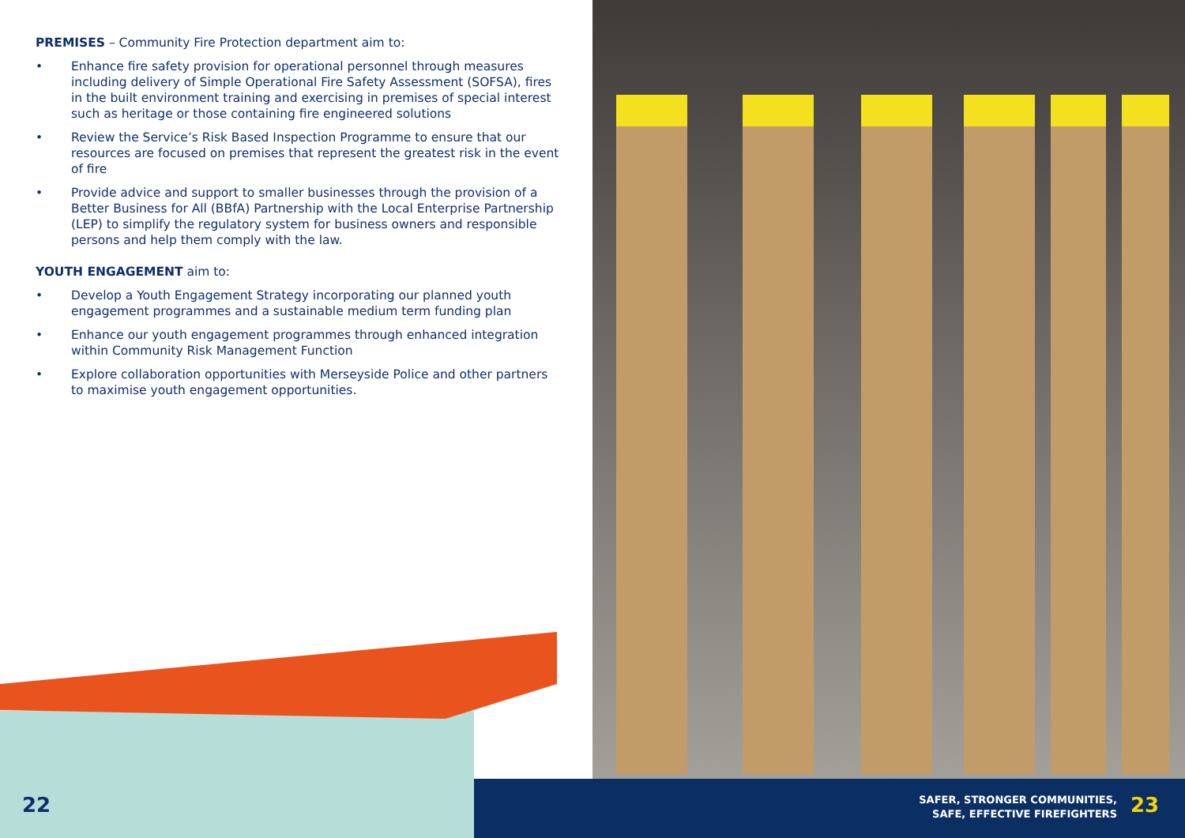PREMISES – Community Fire Protection department aim to:
• Enhance fire safety provision for operational personnel through measures including delivery of Simple Operational Fire Safety Assessment (SOFSA), fires in the built environment training and exercising in premises of special interest such as heritage or those containing fire engineered solutions
• Review the Service’s Risk Based Inspection Programme to ensure that our resources are focused on premises that represent the greatest risk in the event of fire
• Provide advice and support to smaller businesses through the provision of a Better Business for All (BBfA) Partnership with the Local Enterprise Partnership (LEP) to simplify the regulatory system for business owners and responsible persons and help them comply with the law.
YOUTH ENGAGEMENT aim to:
• Develop a Youth Engagement Strategy incorporating our planned youth engagement programmes and a sustainable medium term funding plan
• Enhance our youth engagement programmes through enhanced integration within Community Risk Management Function
• Explore collaboration opportunities with Merseyside Police and other partners to maximise youth engagement opportunities.
22
SAFER, STRONGER COMMUNITIES,
SAFE, EFFECTIVE FIREFIGHTERS
23